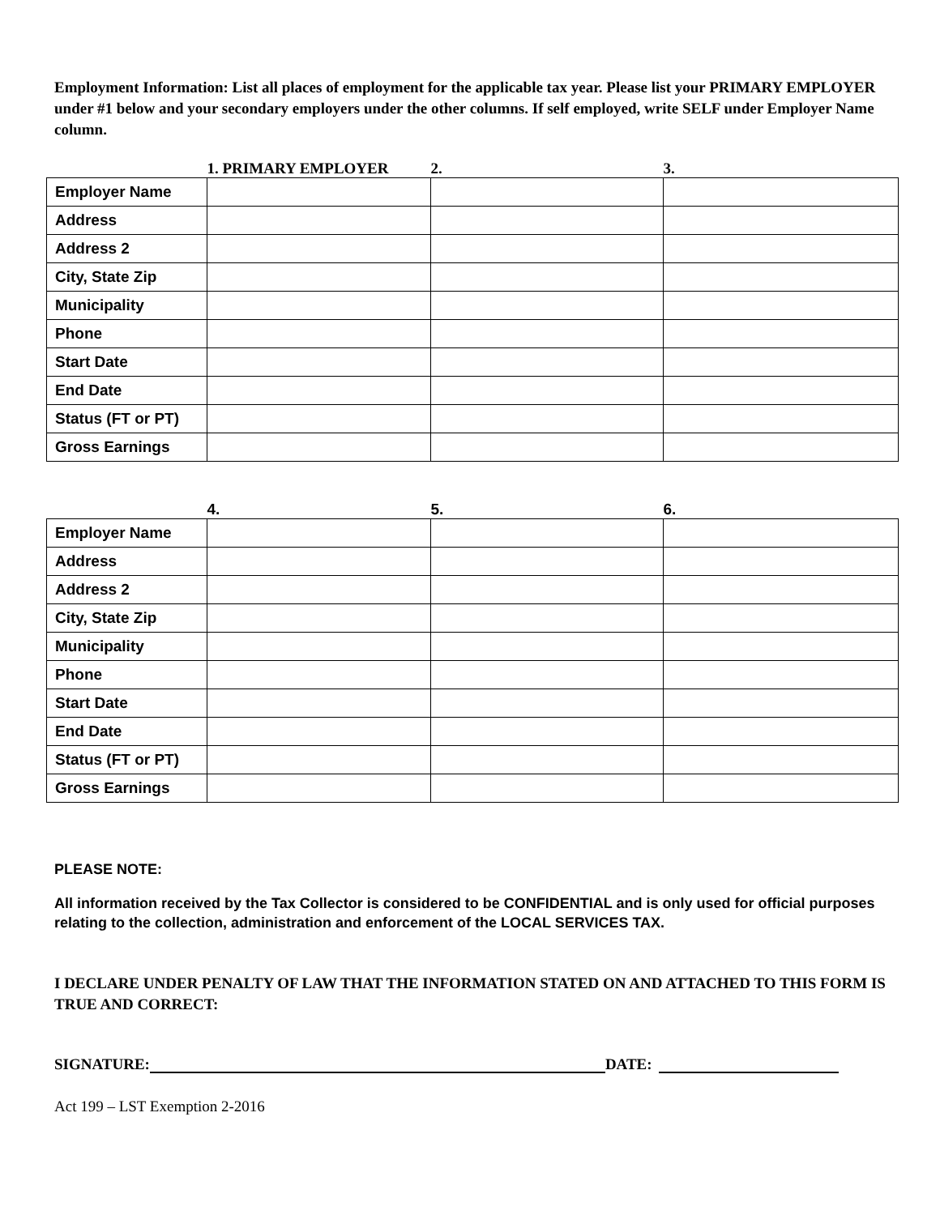Employment Information: List all places of employment for the applicable tax year. Please list your PRIMARY EMPLOYER under #1 below and your secondary employers under the other columns. If self employed, write SELF under Employer Name column.
| | 1. PRIMARY EMPLOYER | 2. | 3. |
| Employer Name | | | |
| Address | | | |
| Address 2 | | | |
| City, State Zip | | | |
| Municipality | | | |
| Phone | | | |
| Start Date | | | |
| End Date | | | |
| Status (FT or PT) | | | |
| Gross Earnings | | | |
| | 4. | 5. | 6. |
| Employer Name | | | |
| Address | | | |
| Address 2 | | | |
| City, State Zip | | | |
| Municipality | | | |
| Phone | | | |
| Start Date | | | |
| End Date | | | |
| Status (FT or PT) | | | |
| Gross Earnings | | | |
PLEASE NOTE:
All information received by the Tax Collector is considered to be CONFIDENTIAL and is only used for official purposes relating to the collection, administration and enforcement of the LOCAL SERVICES TAX.
I DECLARE UNDER PENALTY OF LAW THAT THE INFORMATION STATED ON AND ATTACHED TO THIS FORM IS TRUE AND CORRECT:
SIGNATURE: DATE:
Act 199 – LST Exemption 2-2016